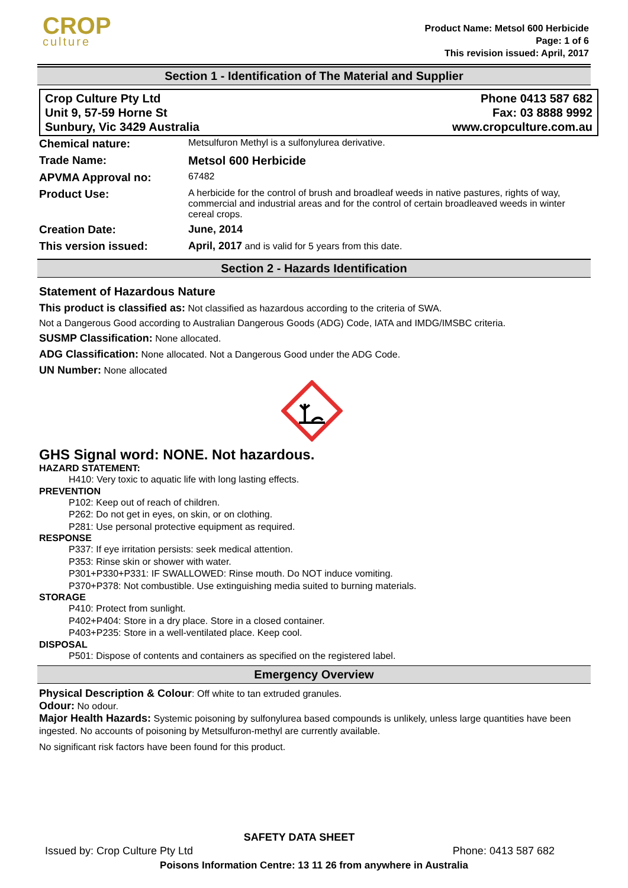CROP
culture
Product Name: Metsol 600 Herbicide
Page: 1 of 6
This revision issued: April, 2017
Section 1 - Identification of The Material and Supplier
Crop Culture Pty Ltd
Unit 9, 57-59 Horne St
Sunbury, Vic 3429 Australia
Phone 0413 587 682
Fax: 03 8888 9992
www.cropculture.com.au
| Chemical nature: | Metsulfuron Methyl is a sulfonylurea derivative. |
| Trade Name: | Metsol 600 Herbicide |
| APVMA Approval no: | 67482 |
| Product Use: | A herbicide for the control of brush and broadleaf weeds in native pastures, rights of way, commercial and industrial areas and for the control of certain broadleaved weeds in winter cereal crops. |
| Creation Date: | June, 2014 |
| This version issued: | April, 2017 and is valid for 5 years from this date. |
Section 2 - Hazards Identification
Statement of Hazardous Nature
This product is classified as: Not classified as hazardous according to the criteria of SWA.
Not a Dangerous Good according to Australian Dangerous Goods (ADG) Code, IATA and IMDG/IMSBC criteria.
SUSMP Classification: None allocated.
ADG Classification: None allocated. Not a Dangerous Good under the ADG Code.
UN Number: None allocated
GHS Signal word: NONE. Not hazardous.
HAZARD STATEMENT:
H410: Very toxic to aquatic life with long lasting effects.
PREVENTION
P102: Keep out of reach of children.
P262: Do not get in eyes, on skin, or on clothing.
P281: Use personal protective equipment as required.
RESPONSE
P337: If eye irritation persists: seek medical attention.
P353: Rinse skin or shower with water.
P301+P330+P331: IF SWALLOWED: Rinse mouth. Do NOT induce vomiting.
P370+P378: Not combustible. Use extinguishing media suited to burning materials.
STORAGE
P410: Protect from sunlight.
P402+P404: Store in a dry place. Store in a closed container.
P403+P235: Store in a well-ventilated place. Keep cool.
DISPOSAL
P501: Dispose of contents and containers as specified on the registered label.
Emergency Overview
Physical Description & Colour: Off white to tan extruded granules.
Odour: No odour.
Major Health Hazards: Systemic poisoning by sulfonylurea based compounds is unlikely, unless large quantities have been ingested. No accounts of poisoning by Metsulfuron-methyl are currently available.
No significant risk factors have been found for this product.
SAFETY DATA SHEET
Issued by: Crop Culture Pty Ltd Phone: 0413 587 682
Poisons Information Centre: 13 11 26 from anywhere in Australia